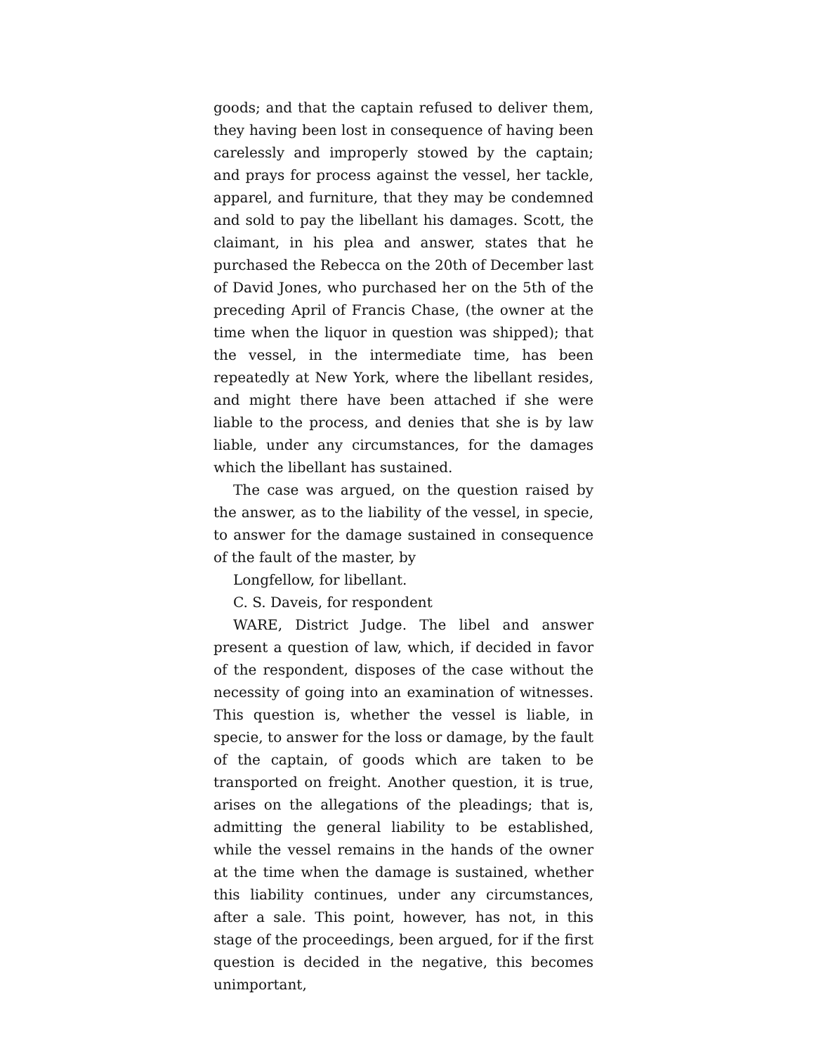goods; and that the captain refused to deliver them, they having been lost in consequence of having been carelessly and improperly stowed by the captain; and prays for process against the vessel, her tackle, apparel, and furniture, that they may be condemned and sold to pay the libellant his damages. Scott, the claimant, in his plea and answer, states that he purchased the Rebecca on the 20th of December last of David Jones, who purchased her on the 5th of the preceding April of Francis Chase, (the owner at the time when the liquor in question was shipped); that the vessel, in the intermediate time, has been repeatedly at New York, where the libellant resides, and might there have been attached if she were liable to the process, and denies that she is by law liable, under any circumstances, for the damages which the libellant has sustained.
The case was argued, on the question raised by the answer, as to the liability of the vessel, in specie, to answer for the damage sustained in consequence of the fault of the master, by
Longfellow, for libellant.
C. S. Daveis, for respondent
WARE, District Judge. The libel and answer present a question of law, which, if decided in favor of the respondent, disposes of the case without the necessity of going into an examination of witnesses. This question is, whether the vessel is liable, in specie, to answer for the loss or damage, by the fault of the captain, of goods which are taken to be transported on freight. Another question, it is true, arises on the allegations of the pleadings; that is, admitting the general liability to be established, while the vessel remains in the hands of the owner at the time when the damage is sustained, whether this liability continues, under any circumstances, after a sale. This point, however, has not, in this stage of the proceedings, been argued, for if the first question is decided in the negative, this becomes unimportant,